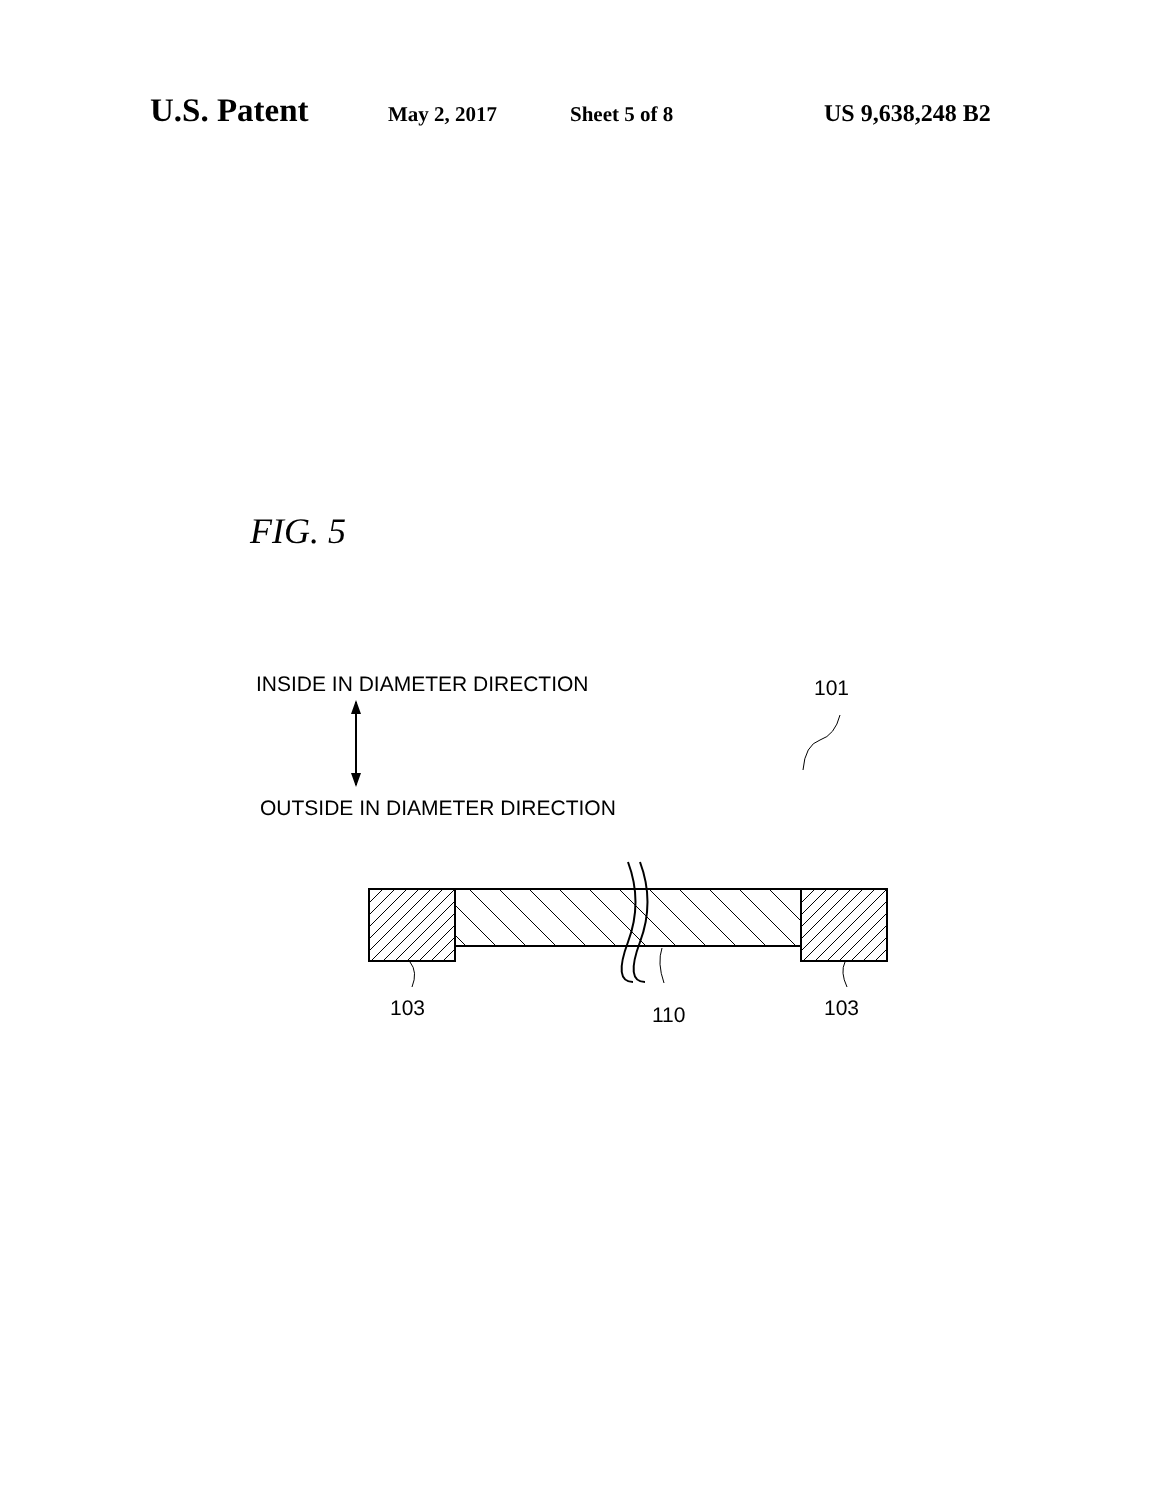U.S. Patent May 2, 2017 Sheet 5 of 8 US 9,638,248 B2
FIG. 5
INSIDE IN DIAMETER DIRECTION 101
OUTSIDE IN DIAMETER DIRECTION
103 110 103